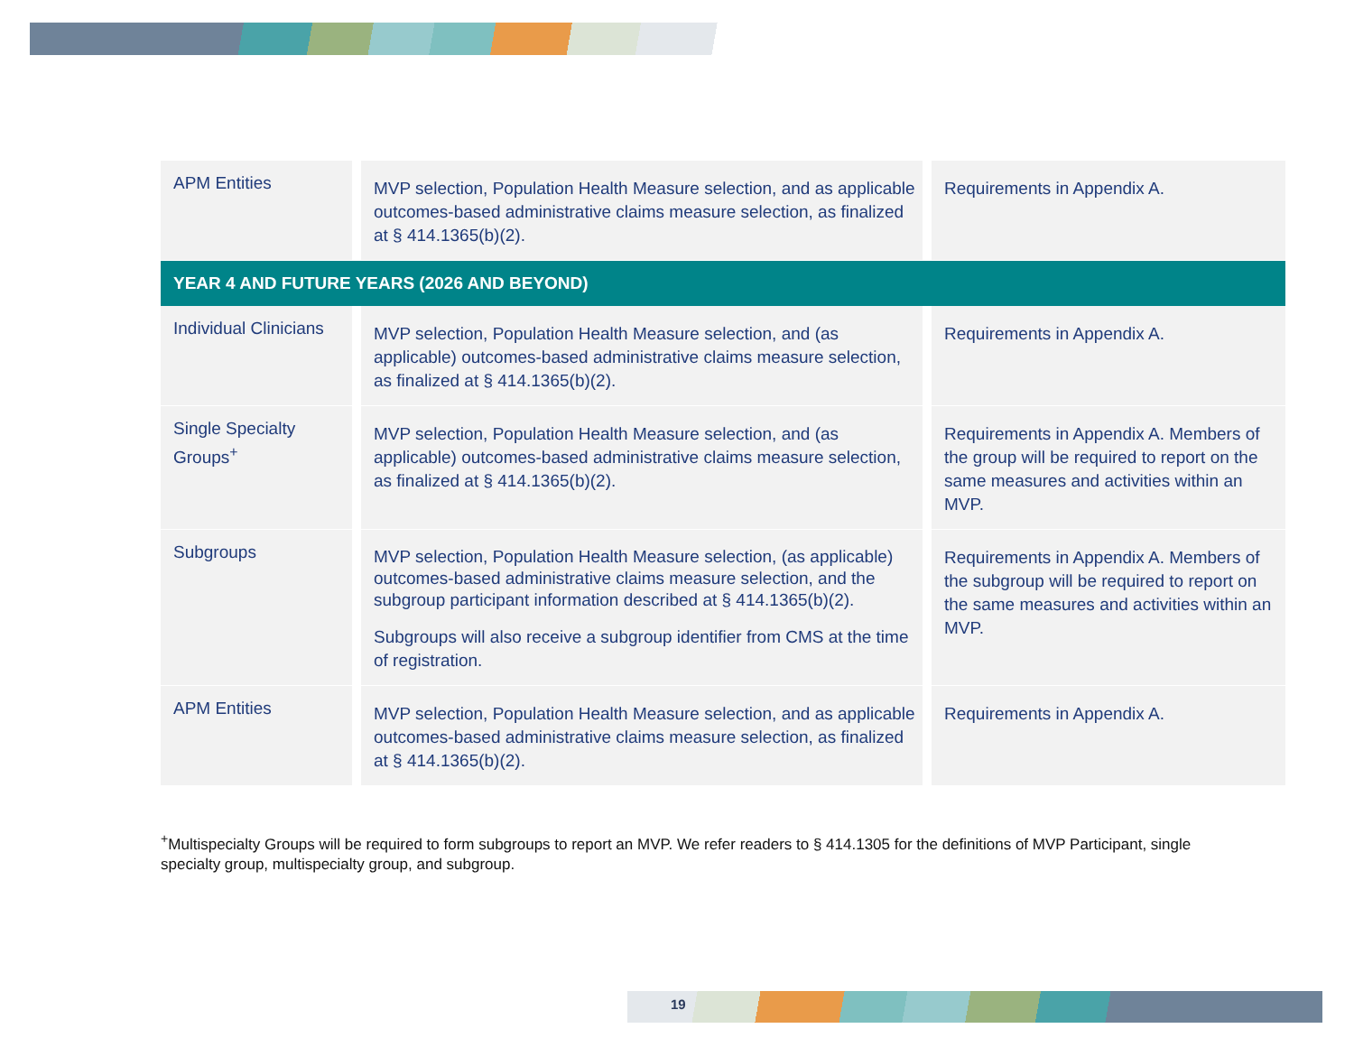| APM Entities | MVP selection, Population Health Measure selection, and as applicable outcomes-based administrative claims measure selection, as finalized at § 414.1365(b)(2). | Requirements in Appendix A. |
| YEAR 4 AND FUTURE YEARS (2026 AND BEYOND) | | |
| Individual Clinicians | MVP selection, Population Health Measure selection, and (as applicable) outcomes-based administrative claims measure selection, as finalized at § 414.1365(b)(2). | Requirements in Appendix A. |
| Single Specialty Groups<sup>+</sup> | MVP selection, Population Health Measure selection, and (as applicable) outcomes-based administrative claims measure selection, as finalized at § 414.1365(b)(2). | Requirements in Appendix A. Members of the group will be required to report on the same measures and activities within an MVP. |
| Subgroups | MVP selection, Population Health Measure selection, (as applicable) outcomes-based administrative claims measure selection, and the subgroup participant information described at § 414.1365(b)(2). Subgroups will also receive a subgroup identifier from CMS at the time of registration. | Requirements in Appendix A. Members of the subgroup will be required to report on the same measures and activities within an MVP. |
| APM Entities | MVP selection, Population Health Measure selection, and as applicable outcomes-based administrative claims measure selection, as finalized at § 414.1365(b)(2). | Requirements in Appendix A. |
<sup>+</sup>Multispecialty Groups will be required to form subgroups to report an MVP. We refer readers to § 414.1305 for the definitions of MVP Participant, single specialty group, multispecialty group, and subgroup.
19